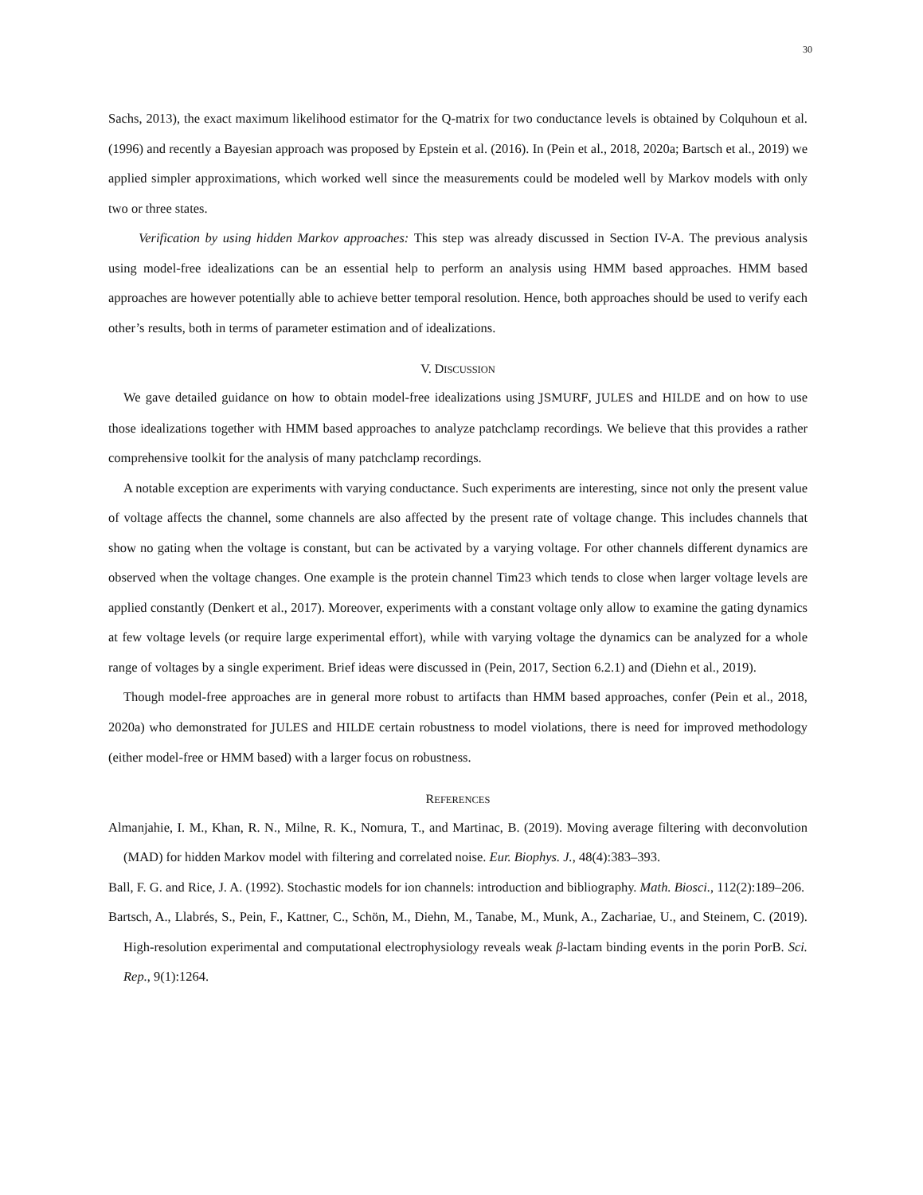30
Sachs, 2013), the exact maximum likelihood estimator for the Q-matrix for two conductance levels is obtained by Colquhoun et al. (1996) and recently a Bayesian approach was proposed by Epstein et al. (2016). In (Pein et al., 2018, 2020a; Bartsch et al., 2019) we applied simpler approximations, which worked well since the measurements could be modeled well by Markov models with only two or three states.
Verification by using hidden Markov approaches: This step was already discussed in Section IV-A. The previous analysis using model-free idealizations can be an essential help to perform an analysis using HMM based approaches. HMM based approaches are however potentially able to achieve better temporal resolution. Hence, both approaches should be used to verify each other’s results, both in terms of parameter estimation and of idealizations.
V. DISCUSSION
We gave detailed guidance on how to obtain model-free idealizations using JSMURF, JULES and HILDE and on how to use those idealizations together with HMM based approaches to analyze patchclamp recordings. We believe that this provides a rather comprehensive toolkit for the analysis of many patchclamp recordings.
A notable exception are experiments with varying conductance. Such experiments are interesting, since not only the present value of voltage affects the channel, some channels are also affected by the present rate of voltage change. This includes channels that show no gating when the voltage is constant, but can be activated by a varying voltage. For other channels different dynamics are observed when the voltage changes. One example is the protein channel Tim23 which tends to close when larger voltage levels are applied constantly (Denkert et al., 2017). Moreover, experiments with a constant voltage only allow to examine the gating dynamics at few voltage levels (or require large experimental effort), while with varying voltage the dynamics can be analyzed for a whole range of voltages by a single experiment. Brief ideas were discussed in (Pein, 2017, Section 6.2.1) and (Diehn et al., 2019).
Though model-free approaches are in general more robust to artifacts than HMM based approaches, confer (Pein et al., 2018, 2020a) who demonstrated for JULES and HILDE certain robustness to model violations, there is need for improved methodology (either model-free or HMM based) with a larger focus on robustness.
REFERENCES
Almanjahie, I. M., Khan, R. N., Milne, R. K., Nomura, T., and Martinac, B. (2019). Moving average filtering with deconvolution (MAD) for hidden Markov model with filtering and correlated noise. Eur. Biophys. J., 48(4):383–393.
Ball, F. G. and Rice, J. A. (1992). Stochastic models for ion channels: introduction and bibliography. Math. Biosci., 112(2):189–206.
Bartsch, A., Llabrés, S., Pein, F., Kattner, C., Schön, M., Diehn, M., Tanabe, M., Munk, A., Zachariae, U., and Steinem, C. (2019). High-resolution experimental and computational electrophysiology reveals weak β-lactam binding events in the porin PorB. Sci. Rep., 9(1):1264.